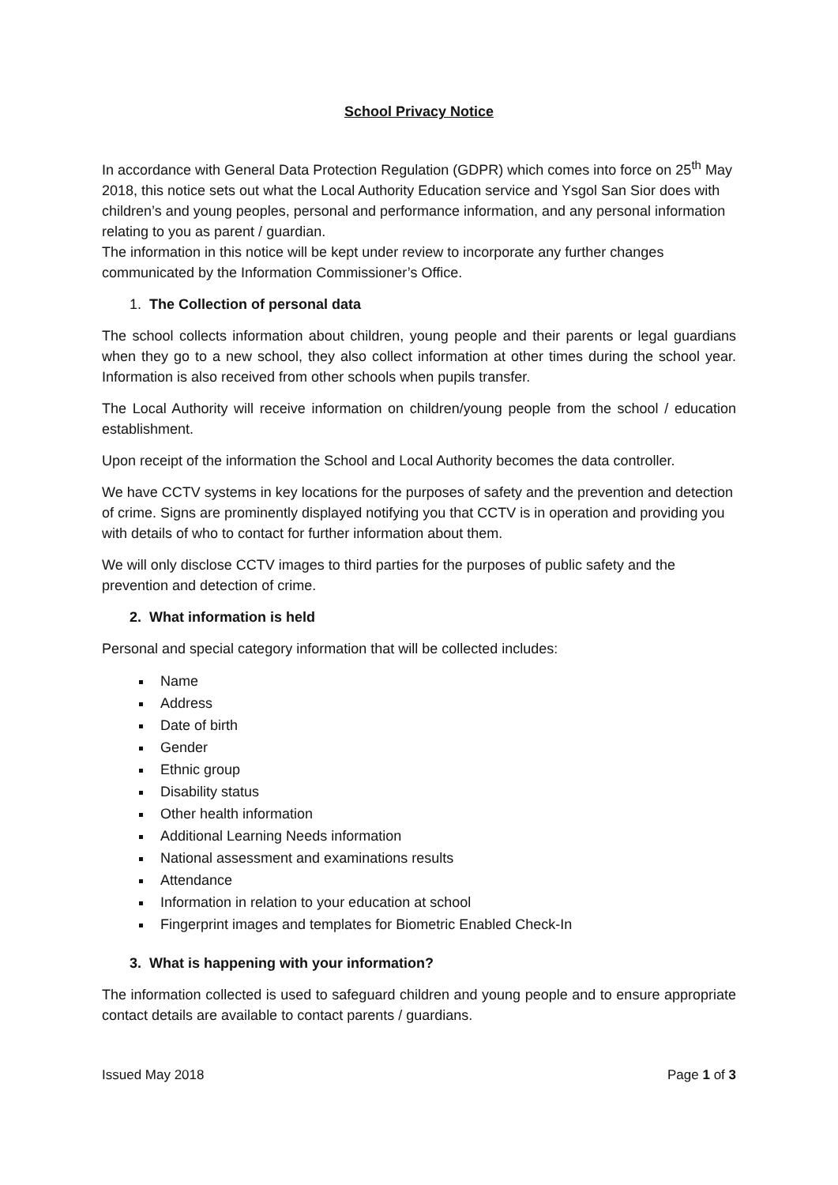School Privacy Notice
In accordance with General Data Protection Regulation (GDPR) which comes into force on 25<sup>th</sup> May 2018, this notice sets out what the Local Authority Education service and Ysgol San Sior does with children’s and young peoples, personal and performance information, and any personal information relating to you as parent / guardian.
The information in this notice will be kept under review to incorporate any further changes communicated by the Information Commissioner’s Office.
1. The Collection of personal data
The school collects information about children, young people and their parents or legal guardians when they go to a new school, they also collect information at other times during the school year. Information is also received from other schools when pupils transfer.
The Local Authority will receive information on children/young people from the school / education establishment.
Upon receipt of the information the School and Local Authority becomes the data controller.
We have CCTV systems in key locations for the purposes of safety and the prevention and detection of crime. Signs are prominently displayed notifying you that CCTV is in operation and providing you with details of who to contact for further information about them.
We will only disclose CCTV images to third parties for the purposes of public safety and the prevention and detection of crime.
2. What information is held
Personal and special category information that will be collected includes:
Name
Address
Date of birth
Gender
Ethnic group
Disability status
Other health information
Additional Learning Needs information
National assessment and examinations results
Attendance
Information in relation to your education at school
Fingerprint images and templates for Biometric Enabled Check-In
3. What is happening with your information?
The information collected is used to safeguard children and young people and to ensure appropriate contact details are available to contact parents / guardians.
Issued May 2018 Page 1 of 3